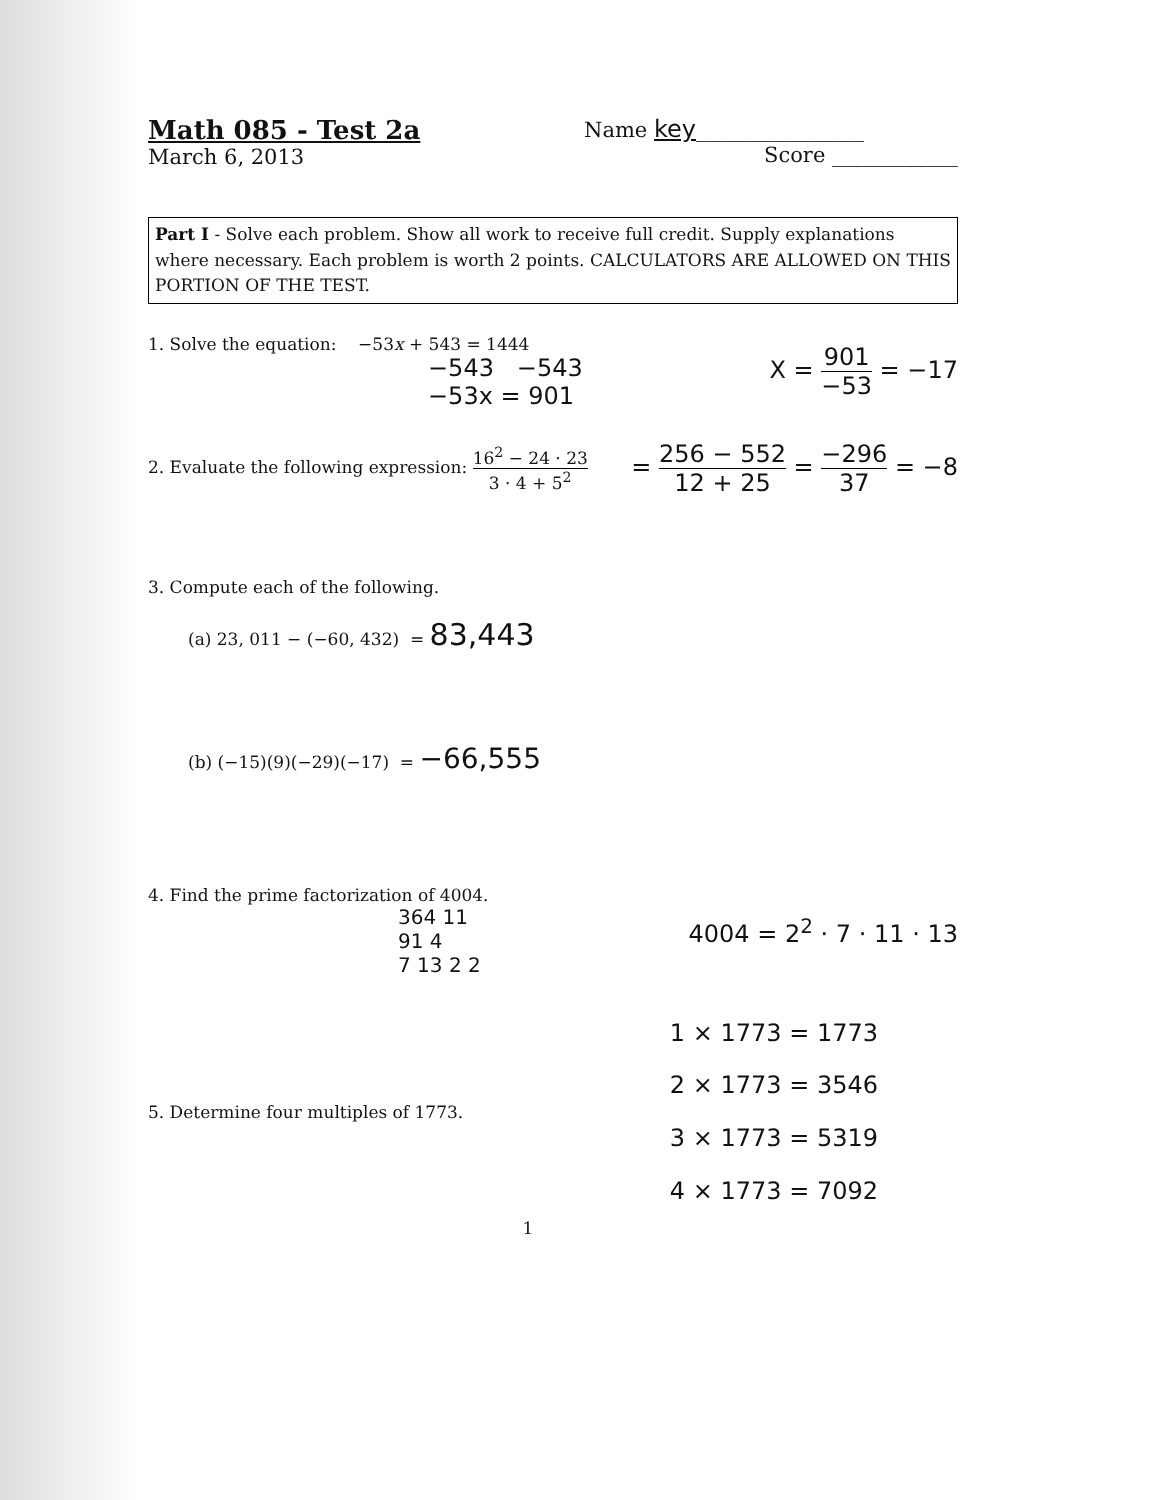Math 085 - Test 2a
March 6, 2013
Name key________________
Score ____________
Part I - Solve each problem. Show all work to receive full credit. Supply explanations where necessary. Each problem is worth 2 points. CALCULATORS ARE ALLOWED ON THIS PORTION OF THE TEST.
1. Solve the equation: −53x + 543 = 1444
−543 −543
−53x = 901
X = 901 −53 = −17
2. Evaluate the following expression: 16<sup>2</sup> − 24 · 23 3 · 4 + 5<sup>2</sup>
= 256 − 552 12 + 25 = −296 37 = −8
3. Compute each of the following.
(a) 23, 011 − (−60, 432) = 83,443
(b) (−15)(9)(−29)(−17) = −66,555
4. Find the prime factorization of 4004.
364 11
91 4
7 13 2 2
4004 = 2<sup>2</sup> · 7 · 11 · 13
5. Determine four multiples of 1773.
1 × 1773 = 1773
2 × 1773 = 3546
3 × 1773 = 5319
4 × 1773 = 7092
1